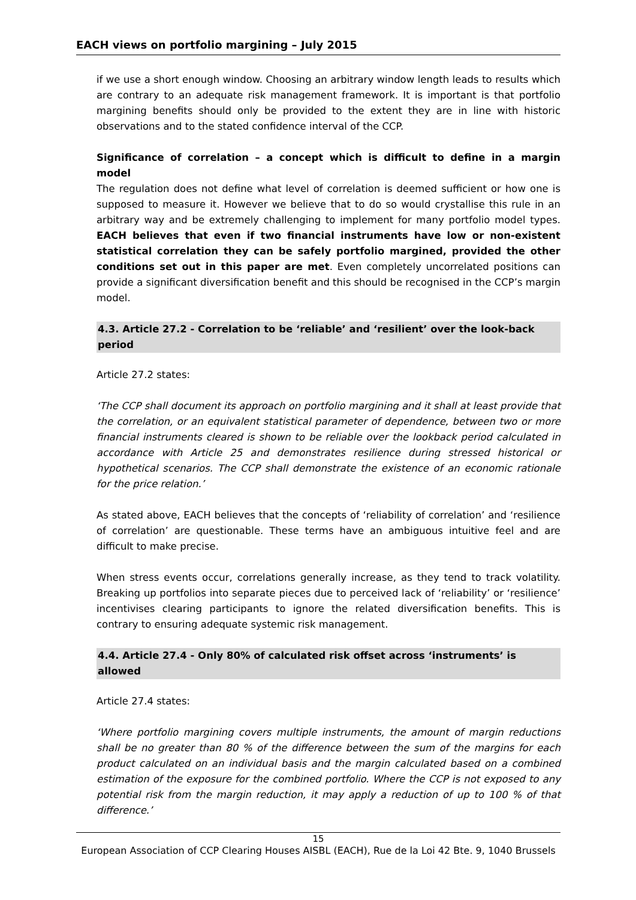EACH views on portfolio margining – July 2015
if we use a short enough window. Choosing an arbitrary window length leads to results which are contrary to an adequate risk management framework. It is important is that portfolio margining benefits should only be provided to the extent they are in line with historic observations and to the stated confidence interval of the CCP.
Significance of correlation – a concept which is difficult to define in a margin model
The regulation does not define what level of correlation is deemed sufficient or how one is supposed to measure it. However we believe that to do so would crystallise this rule in an arbitrary way and be extremely challenging to implement for many portfolio model types. EACH believes that even if two financial instruments have low or non-existent statistical correlation they can be safely portfolio margined, provided the other conditions set out in this paper are met. Even completely uncorrelated positions can provide a significant diversification benefit and this should be recognised in the CCP’s margin model.
4.3. Article 27.2 - Correlation to be ‘reliable’ and ‘resilient’ over the look-back period
Article 27.2 states:
‘The CCP shall document its approach on portfolio margining and it shall at least provide that the correlation, or an equivalent statistical parameter of dependence, between two or more financial instruments cleared is shown to be reliable over the lookback period calculated in accordance with Article 25 and demonstrates resilience during stressed historical or hypothetical scenarios. The CCP shall demonstrate the existence of an economic rationale for the price relation.’
As stated above, EACH believes that the concepts of ‘reliability of correlation’ and ‘resilience of correlation’ are questionable. These terms have an ambiguous intuitive feel and are difficult to make precise.
When stress events occur, correlations generally increase, as they tend to track volatility. Breaking up portfolios into separate pieces due to perceived lack of ‘reliability’ or ‘resilience’ incentivises clearing participants to ignore the related diversification benefits. This is contrary to ensuring adequate systemic risk management.
4.4. Article 27.4 - Only 80% of calculated risk offset across ‘instruments’ is allowed
Article 27.4 states:
‘Where portfolio margining covers multiple instruments, the amount of margin reductions shall be no greater than 80 % of the difference between the sum of the margins for each product calculated on an individual basis and the margin calculated based on a combined estimation of the exposure for the combined portfolio. Where the CCP is not exposed to any potential risk from the margin reduction, it may apply a reduction of up to 100 % of that difference.’
15
European Association of CCP Clearing Houses AISBL (EACH), Rue de la Loi 42 Bte. 9, 1040 Brussels